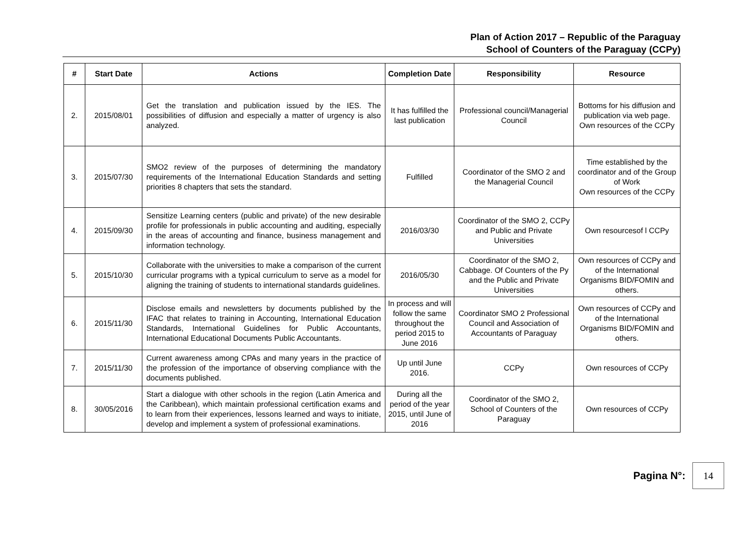Plan of Action 2017 – Republic of the Paraguay
School of Counters of the Paraguay (CCPy)
| # | Start Date | Actions | Completion Date | Responsibility | Resource |
| --- | --- | --- | --- | --- | --- |
| 2. | 2015/08/01 | Get the translation and publication issued by the IES. The possibilities of diffusion and especially a matter of urgency is also analyzed. | It has fulfilled the last publication | Professional council/Managerial Council | Bottoms for his diffusion and publication via web page. Own resources of the CCPy |
| 3. | 2015/07/30 | SMO2 review of the purposes of determining the mandatory requirements of the International Education Standards and setting priorities 8 chapters that sets the standard. | Fulfilled | Coordinator of the SMO 2 and the Managerial Council | Time established by the coordinator and of the Group of Work Own resources of the CCPy |
| 4. | 2015/09/30 | Sensitize Learning centers (public and private) of the new desirable profile for professionals in public accounting and auditing, especially in the areas of accounting and finance, business management and information technology. | 2016/03/30 | Coordinator of the SMO 2, CCPy and Public and Private Universities | Own resourcesof l CCPy |
| 5. | 2015/10/30 | Collaborate with the universities to make a comparison of the current curricular programs with a typical curriculum to serve as a model for aligning the training of students to international standards guidelines. | 2016/05/30 | Coordinator of the SMO 2, Cabbage. Of Counters of the Py and the Public and Private Universities | Own resources of CCPy and of the International Organisms BID/FOMIN and others. |
| 6. | 2015/11/30 | Disclose emails and newsletters by documents published by the IFAC that relates to training in Accounting, International Education Standards, International Guidelines for Public Accountants, International Educational Documents Public Accountants. | In process and will follow the same throughout the period 2015 to June 2016 | Coordinator SMO 2 Professional Council and Association of Accountants of Paraguay | Own resources of CCPy and of the International Organisms BID/FOMIN and others. |
| 7. | 2015/11/30 | Current awareness among CPAs and many years in the practice of the profession of the importance of observing compliance with the documents published. | Up until June 2016. | CCPy | Own resources of CCPy |
| 8. | 30/05/2016 | Start a dialogue with other schools in the region (Latin America and the Caribbean), which maintain professional certification exams and to learn from their experiences, lessons learned and ways to initiate, develop and implement a system of professional examinations. | During all the period of the year 2015, until June of 2016 | Coordinator of the SMO 2, School of Counters of the Paraguay | Own resources of CCPy |
Pagina N°:
14